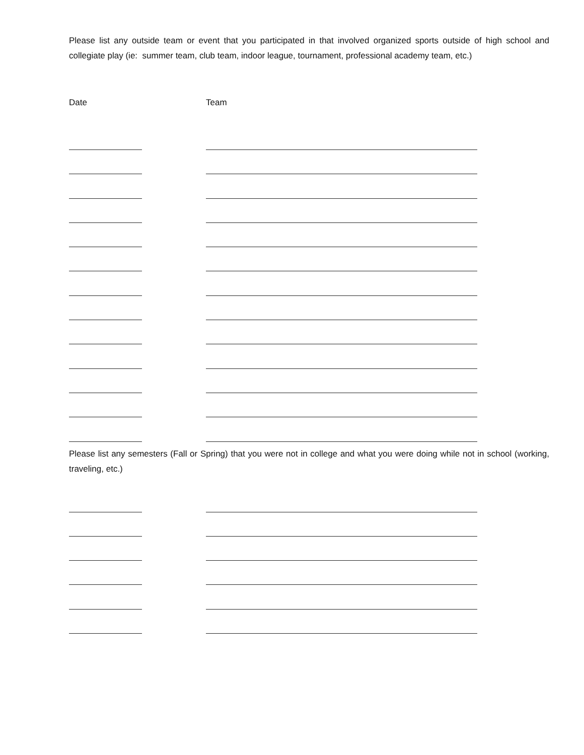Please list any outside team or event that you participated in that involved organized sports outside of high school and collegiate play (ie: summer team, club team, indoor league, tournament, professional academy team, etc.)
Date Team
Please list any semesters (Fall or Spring) that you were not in college and what you were doing while not in school (working, traveling, etc.)